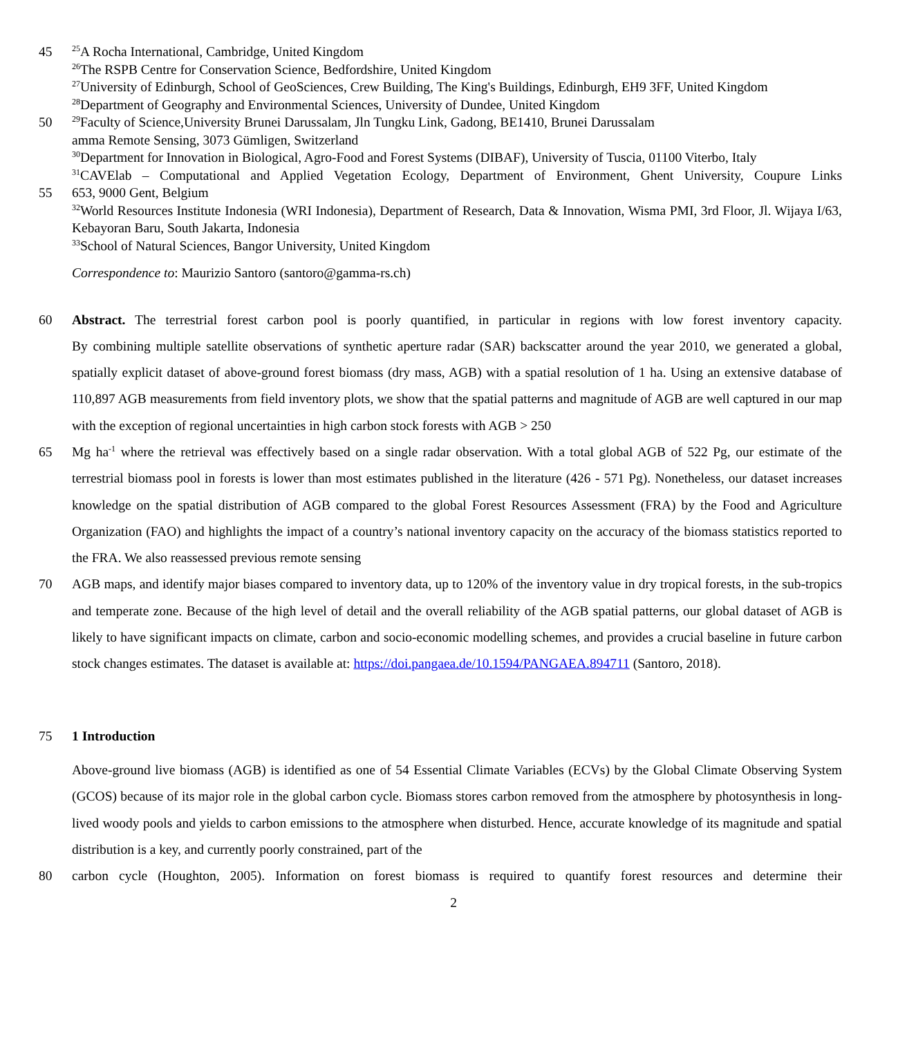45<sup>25</sup>A Rocha International, Cambridge, United Kingdom
<sup>26</sup> The RSPB Centre for Conservation Science, Bedfordshire, United Kingdom
<sup>27</sup> University of Edinburgh, School of GeoSciences, Crew Building, The King's Buildings, Edinburgh, EH9 3FF, United Kingdom
<sup>28</sup> Department of Geography and Environmental Sciences, University of Dundee, United Kingdom
50<sup>29</sup>Faculty of Science,University Brunei Darussalam, Jln Tungku Link, Gadong, BE1410, Brunei Darussalam
amma Remote Sensing, 3073 Gümligen, Switzerland
<sup>30</sup> Department for Innovation in Biological, Agro-Food and Forest Systems (DIBAF), University of Tuscia, 01100 Viterbo, Italy
<sup>31</sup>CAVElab – Computational and Applied Vegetation Ecology, Department of Environment, Ghent University, Coupure Links
55 653, 9000 Gent, Belgium
<sup>32</sup> World Resources Institute Indonesia (WRI Indonesia), Department of Research, Data & Innovation, Wisma PMI, 3rd Floor, Jl. Wijaya I/63, Kebayoran Baru, South Jakarta, Indonesia
<sup>33</sup> School of Natural Sciences, Bangor University, United Kingdom
Correspondence to: Maurizio Santoro (santoro@gamma-rs.ch)
60 Abstract. The terrestrial forest carbon pool is poorly quantified, in particular in regions with low forest inventory capacity.
By combining multiple satellite observations of synthetic aperture radar (SAR) backscatter around the year 2010, we generated a global, spatially explicit dataset of above-ground forest biomass (dry mass, AGB) with a spatial resolution of 1 ha. Using an extensive database of 110,897 AGB measurements from field inventory plots, we show that the spatial patterns and magnitude of AGB are well captured in our map with the exception of regional uncertainties in high carbon stock forests with AGB > 250
65 Mg ha<sup>-1</sup> where the retrieval was effectively based on a single radar observation. With a total global AGB of 522 Pg, our estimate of the terrestrial biomass pool in forests is lower than most estimates published in the literature (426 - 571 Pg). Nonetheless, our dataset increases knowledge on the spatial distribution of AGB compared to the global Forest Resources Assessment (FRA) by the Food and Agriculture Organization (FAO) and highlights the impact of a country’s national inventory capacity on the accuracy of the biomass statistics reported to the FRA. We also reassessed previous remote sensing
70 AGB maps, and identify major biases compared to inventory data, up to 120% of the inventory value in dry tropical forests, in the sub-tropics and temperate zone. Because of the high level of detail and the overall reliability of the AGB spatial patterns, our global dataset of AGB is likely to have significant impacts on climate, carbon and socio-economic modelling schemes, and provides a crucial baseline in future carbon stock changes estimates. The dataset is available at: https://doi.pangaea.de/10.1594/PANGAEA.894711 (Santoro, 2018).
75 1 Introduction
Above-ground live biomass (AGB) is identified as one of 54 Essential Climate Variables (ECVs) by the Global Climate Observing System (GCOS) because of its major role in the global carbon cycle. Biomass stores carbon removed from the atmosphere by photosynthesis in long-lived woody pools and yields to carbon emissions to the atmosphere when disturbed. Hence, accurate knowledge of its magnitude and spatial distribution is a key, and currently poorly constrained, part of the
80 carbon cycle (Houghton, 2005). Information on forest biomass is required to quantify forest resources and determine their
2